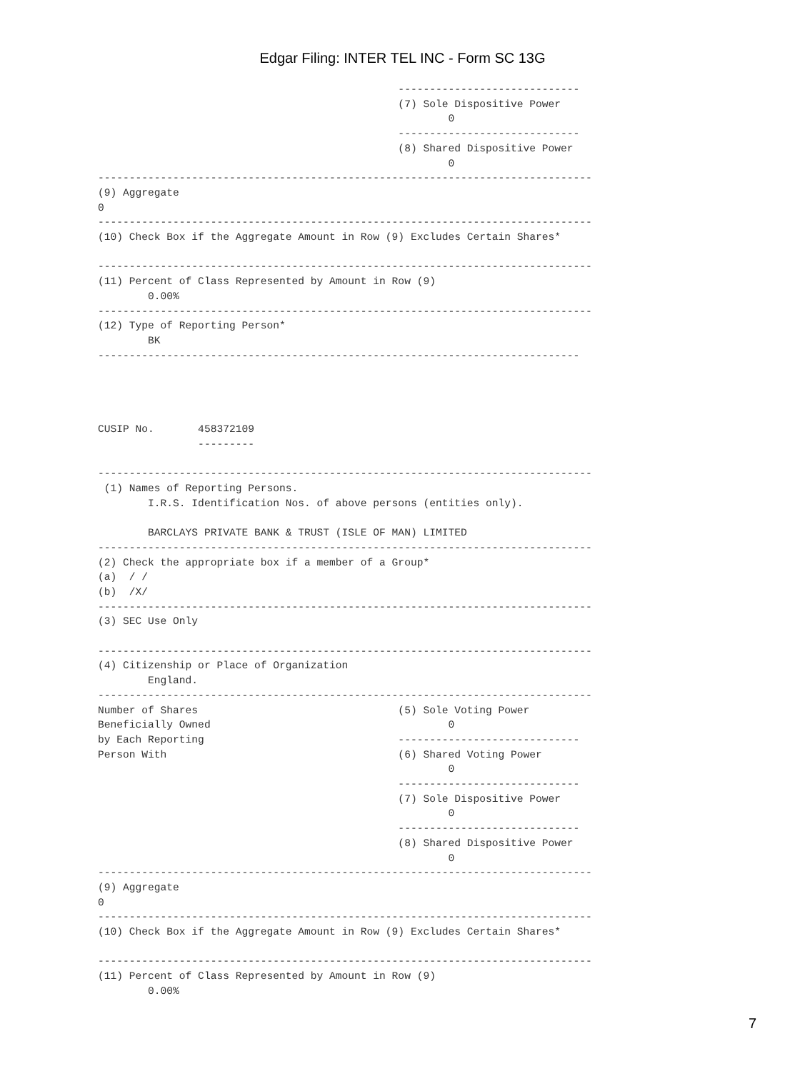Edgar Filing: INTER TEL INC - Form SC 13G
                                                -----------------------------
                                                (7) Sole Dispositive Power
                                                        0
                                                -----------------------------
                                                (8) Shared Dispositive Power
                                                        0
-------------------------------------------------------------------------------
(9) Aggregate
0
-------------------------------------------------------------------------------
(10) Check Box if the Aggregate Amount in Row (9) Excludes Certain Shares*

-------------------------------------------------------------------------------
(11) Percent of Class Represented by Amount in Row (9)
        0.00%
-------------------------------------------------------------------------------
(12) Type of Reporting Person*
        BK
-----------------------------------------------------------------------------




CUSIP No.       458372109
                ---------

-------------------------------------------------------------------------------
 (1) Names of Reporting Persons.
        I.R.S. Identification Nos. of above persons (entities only).

        BARCLAYS PRIVATE BANK & TRUST (ISLE OF MAN) LIMITED
-------------------------------------------------------------------------------
(2) Check the appropriate box if a member of a Group*
(a)  / /
(b)  /X/
-------------------------------------------------------------------------------
(3) SEC Use Only

-------------------------------------------------------------------------------
(4) Citizenship or Place of Organization
        England.
-------------------------------------------------------------------------------
Number of Shares                                (5) Sole Voting Power
Beneficially Owned                                      0
by Each Reporting                               -----------------------------
Person With                                     (6) Shared Voting Power
                                                        0
                                                -----------------------------
                                                (7) Sole Dispositive Power
                                                        0
                                                -----------------------------
                                                (8) Shared Dispositive Power
                                                        0
-------------------------------------------------------------------------------
(9) Aggregate
0
-------------------------------------------------------------------------------
(10) Check Box if the Aggregate Amount in Row (9) Excludes Certain Shares*

-------------------------------------------------------------------------------
(11) Percent of Class Represented by Amount in Row (9)
        0.00%
7